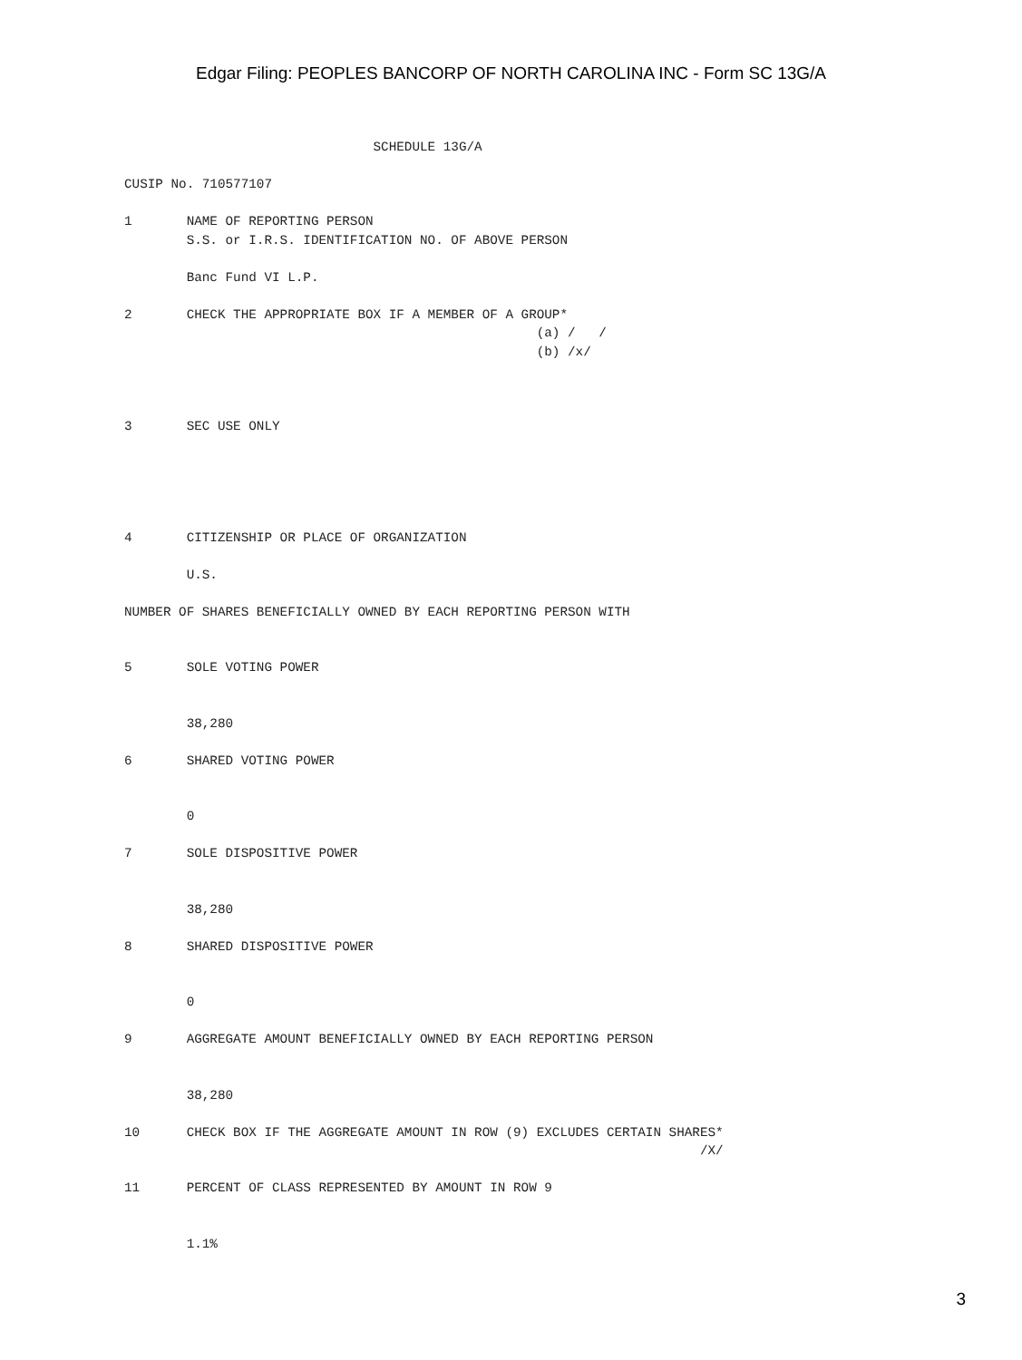Edgar Filing: PEOPLES BANCORP OF NORTH CAROLINA INC - Form SC 13G/A
                                SCHEDULE 13G/A

CUSIP No. 710577107

1       NAME OF REPORTING PERSON
        S.S. or I.R.S. IDENTIFICATION NO. OF ABOVE PERSON

        Banc Fund VI L.P.

2       CHECK THE APPROPRIATE BOX IF A MEMBER OF A GROUP*
                                                     (a) /   /
                                                     (b) /x/



3       SEC USE ONLY





4       CITIZENSHIP OR PLACE OF ORGANIZATION

        U.S.

NUMBER OF SHARES BENEFICIALLY OWNED BY EACH REPORTING PERSON WITH


5       SOLE VOTING POWER


        38,280

6       SHARED VOTING POWER


        0

7       SOLE DISPOSITIVE POWER


        38,280

8       SHARED DISPOSITIVE POWER


        0

9       AGGREGATE AMOUNT BENEFICIALLY OWNED BY EACH REPORTING PERSON


        38,280

10      CHECK BOX IF THE AGGREGATE AMOUNT IN ROW (9) EXCLUDES CERTAIN SHARES*
                                                                          /X/

11      PERCENT OF CLASS REPRESENTED BY AMOUNT IN ROW 9


        1.1%
3